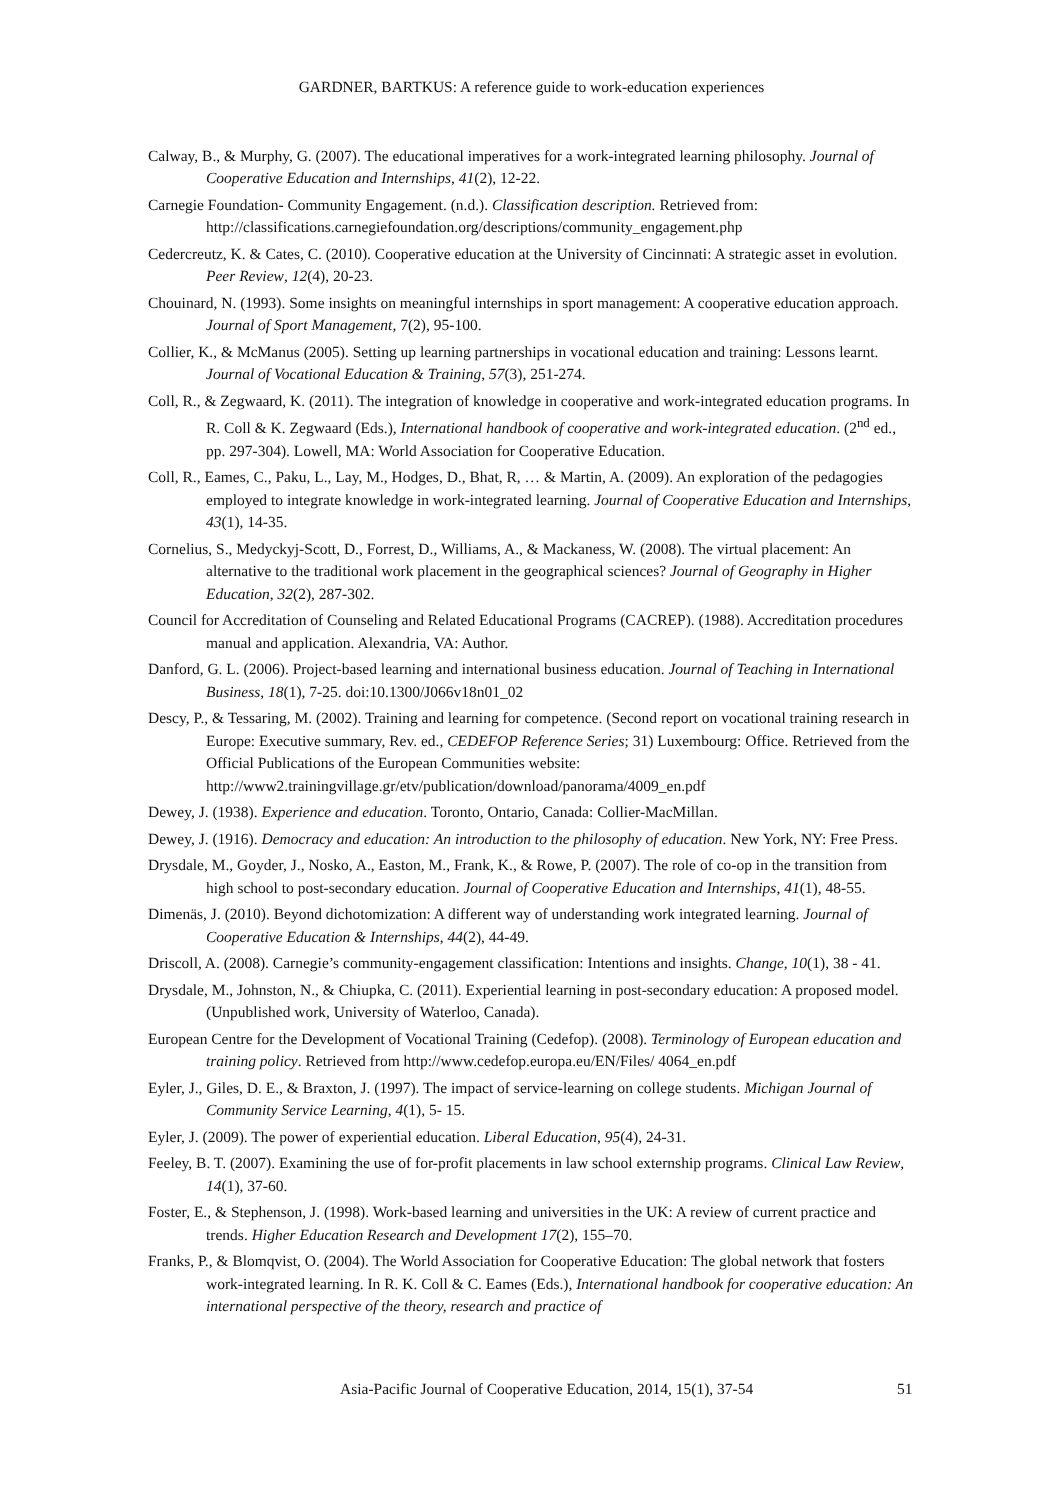GARDNER, BARTKUS: A reference guide to work-education experiences
Calway, B., & Murphy, G. (2007). The educational imperatives for a work-integrated learning philosophy. Journal of Cooperative Education and Internships, 41(2), 12-22.
Carnegie Foundation- Community Engagement. (n.d.). Classification description. Retrieved from: http://classifications.carnegiefoundation.org/descriptions/community_engagement.php
Cedercreutz, K. & Cates, C. (2010). Cooperative education at the University of Cincinnati: A strategic asset in evolution. Peer Review, 12(4), 20-23.
Chouinard, N. (1993). Some insights on meaningful internships in sport management: A cooperative education approach. Journal of Sport Management, 7(2), 95-100.
Collier, K., & McManus (2005). Setting up learning partnerships in vocational education and training: Lessons learnt. Journal of Vocational Education & Training, 57(3), 251-274.
Coll, R., & Zegwaard, K. (2011). The integration of knowledge in cooperative and work-integrated education programs. In R. Coll & K. Zegwaard (Eds.), International handbook of cooperative and work-integrated education. (2<sup>nd</sup> ed., pp. 297-304). Lowell, MA: World Association for Cooperative Education.
Coll, R., Eames, C., Paku, L., Lay, M., Hodges, D., Bhat, R, … & Martin, A. (2009). An exploration of the pedagogies employed to integrate knowledge in work-integrated learning. Journal of Cooperative Education and Internships, 43(1), 14-35.
Cornelius, S., Medyckyj-Scott, D., Forrest, D., Williams, A., & Mackaness, W. (2008). The virtual placement: An alternative to the traditional work placement in the geographical sciences? Journal of Geography in Higher Education, 32(2), 287-302.
Council for Accreditation of Counseling and Related Educational Programs (CACREP). (1988). Accreditation procedures manual and application. Alexandria, VA: Author.
Danford, G. L. (2006). Project-based learning and international business education. Journal of Teaching in International Business, 18(1), 7-25. doi:10.1300/J066v18n01_02
Descy, P., & Tessaring, M. (2002). Training and learning for competence. (Second report on vocational training research in Europe: Executive summary, Rev. ed., CEDEFOP Reference Series; 31) Luxembourg: Office. Retrieved from the Official Publications of the European Communities website: http://www2.trainingvillage.gr/etv/publication/download/panorama/4009_en.pdf
Dewey, J. (1938). Experience and education. Toronto, Ontario, Canada: Collier-MacMillan.
Dewey, J. (1916). Democracy and education: An introduction to the philosophy of education. New York, NY: Free Press.
Drysdale, M., Goyder, J., Nosko, A., Easton, M., Frank, K., & Rowe, P. (2007). The role of co-op in the transition from high school to post-secondary education. Journal of Cooperative Education and Internships, 41(1), 48-55.
Dimenäs, J. (2010). Beyond dichotomization: A different way of understanding work integrated learning. Journal of Cooperative Education & Internships, 44(2), 44-49.
Driscoll, A. (2008). Carnegie’s community-engagement classification: Intentions and insights. Change, 10(1), 38 - 41.
Drysdale, M., Johnston, N., & Chiupka, C. (2011). Experiential learning in post-secondary education: A proposed model. (Unpublished work, University of Waterloo, Canada).
European Centre for the Development of Vocational Training (Cedefop). (2008). Terminology of European education and training policy. Retrieved from http://www.cedefop.europa.eu/EN/Files/ 4064_en.pdf
Eyler, J., Giles, D. E., & Braxton, J. (1997). The impact of service-learning on college students. Michigan Journal of Community Service Learning, 4(1), 5- 15.
Eyler, J. (2009). The power of experiential education. Liberal Education, 95(4), 24-31.
Feeley, B. T. (2007). Examining the use of for-profit placements in law school externship programs. Clinical Law Review, 14(1), 37-60.
Foster, E., & Stephenson, J. (1998). Work-based learning and universities in the UK: A review of current practice and trends. Higher Education Research and Development 17(2), 155–70.
Franks, P., & Blomqvist, O. (2004). The World Association for Cooperative Education: The global network that fosters work-integrated learning. In R. K. Coll & C. Eames (Eds.), International handbook for cooperative education: An international perspective of the theory, research and practice of
Asia-Pacific Journal of Cooperative Education, 2014, 15(1), 37-54 51